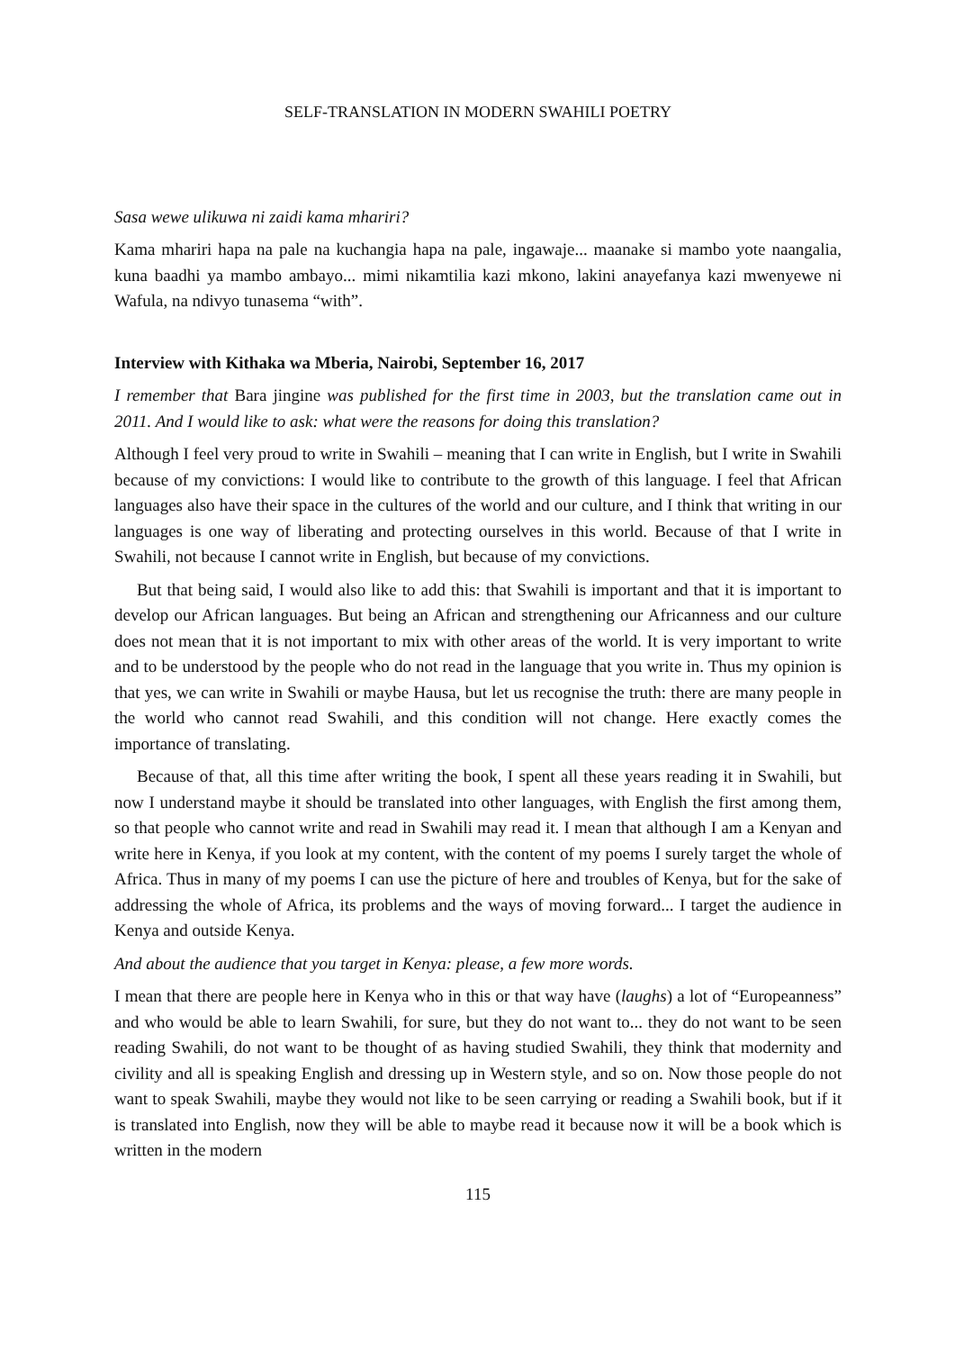SELF-TRANSLATION IN MODERN SWAHILI POETRY
Sasa wewe ulikuwa ni zaidi kama mhariri?
Kama mhariri hapa na pale na kuchangia hapa na pale, ingawaje... maanake si mambo yote naangalia, kuna baadhi ya mambo ambayo... mimi nikamtilia kazi mkono, lakini anayefanya kazi mwenyewe ni Wafula, na ndivyo tunasema “with”.
Interview with Kithaka wa Mberia, Nairobi, September 16, 2017
I remember that Bara jingine was published for the first time in 2003, but the translation came out in 2011. And I would like to ask: what were the reasons for doing this translation?
Although I feel very proud to write in Swahili – meaning that I can write in English, but I write in Swahili because of my convictions: I would like to contribute to the growth of this language. I feel that African languages also have their space in the cultures of the world and our culture, and I think that writing in our languages is one way of liberating and protecting ourselves in this world. Because of that I write in Swahili, not because I cannot write in English, but because of my convictions.
But that being said, I would also like to add this: that Swahili is important and that it is important to develop our African languages. But being an African and strengthening our Africanness and our culture does not mean that it is not important to mix with other areas of the world. It is very important to write and to be understood by the people who do not read in the language that you write in. Thus my opinion is that yes, we can write in Swahili or maybe Hausa, but let us recognise the truth: there are many people in the world who cannot read Swahili, and this condition will not change. Here exactly comes the importance of translating.
Because of that, all this time after writing the book, I spent all these years reading it in Swahili, but now I understand maybe it should be translated into other languages, with English the first among them, so that people who cannot write and read in Swahili may read it. I mean that although I am a Kenyan and write here in Kenya, if you look at my content, with the content of my poems I surely target the whole of Africa. Thus in many of my poems I can use the picture of here and troubles of Kenya, but for the sake of addressing the whole of Africa, its problems and the ways of moving forward... I target the audience in Kenya and outside Kenya.
And about the audience that you target in Kenya: please, a few more words.
I mean that there are people here in Kenya who in this or that way have (laughs) a lot of “Europeanness” and who would be able to learn Swahili, for sure, but they do not want to... they do not want to be seen reading Swahili, do not want to be thought of as having studied Swahili, they think that modernity and civility and all is speaking English and dressing up in Western style, and so on. Now those people do not want to speak Swahili, maybe they would not like to be seen carrying or reading a Swahili book, but if it is translated into English, now they will be able to maybe read it because now it will be a book which is written in the modern
115